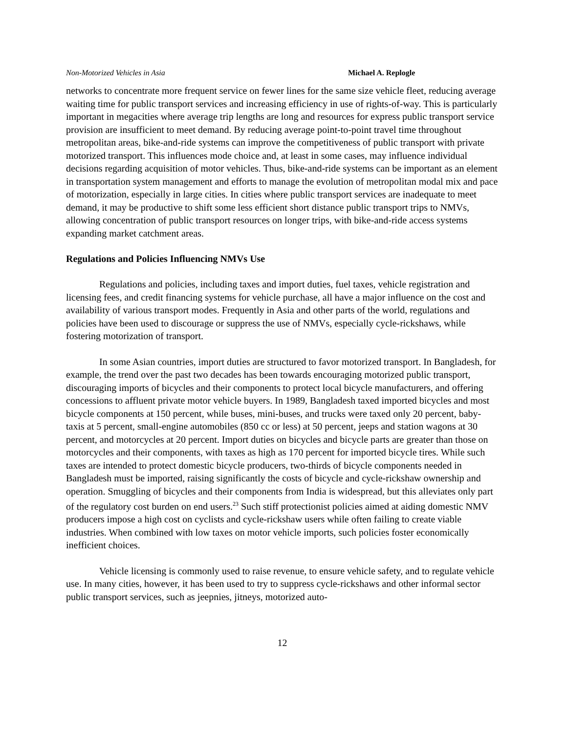Non-Motorized Vehicles in Asia Michael A. Replogle
networks to concentrate more frequent service on fewer lines for the same size vehicle fleet, reducing average waiting time for public transport services and increasing efficiency in use of rights-of-way. This is particularly important in megacities where average trip lengths are long and resources for express public transport service provision are insufficient to meet demand. By reducing average point-to-point travel time throughout metropolitan areas, bike-and-ride systems can improve the competitiveness of public transport with private motorized transport. This influences mode choice and, at least in some cases, may influence individual decisions regarding acquisition of motor vehicles. Thus, bike-and-ride systems can be important as an element in transportation system management and efforts to manage the evolution of metropolitan modal mix and pace of motorization, especially in large cities. In cities where public transport services are inadequate to meet demand, it may be productive to shift some less efficient short distance public transport trips to NMVs, allowing concentration of public transport resources on longer trips, with bike-and-ride access systems expanding market catchment areas.
Regulations and Policies Influencing NMVs Use
Regulations and policies, including taxes and import duties, fuel taxes, vehicle registration and licensing fees, and credit financing systems for vehicle purchase, all have a major influence on the cost and availability of various transport modes. Frequently in Asia and other parts of the world, regulations and policies have been used to discourage or suppress the use of NMVs, especially cycle-rickshaws, while fostering motorization of transport.
In some Asian countries, import duties are structured to favor motorized transport. In Bangladesh, for example, the trend over the past two decades has been towards encouraging motorized public transport, discouraging imports of bicycles and their components to protect local bicycle manufacturers, and offering concessions to affluent private motor vehicle buyers. In 1989, Bangladesh taxed imported bicycles and most bicycle components at 150 percent, while buses, mini-buses, and trucks were taxed only 20 percent, baby-taxis at 5 percent, small-engine automobiles (850 cc or less) at 50 percent, jeeps and station wagons at 30 percent, and motorcycles at 20 percent. Import duties on bicycles and bicycle parts are greater than those on motorcycles and their components, with taxes as high as 170 percent for imported bicycle tires. While such taxes are intended to protect domestic bicycle producers, two-thirds of bicycle components needed in Bangladesh must be imported, raising significantly the costs of bicycle and cycle-rickshaw ownership and operation. Smuggling of bicycles and their components from India is widespread, but this alleviates only part of the regulatory cost burden on end users.<sup>23</sup> Such stiff protectionist policies aimed at aiding domestic NMV producers impose a high cost on cyclists and cycle-rickshaw users while often failing to create viable industries. When combined with low taxes on motor vehicle imports, such policies foster economically inefficient choices.
Vehicle licensing is commonly used to raise revenue, to ensure vehicle safety, and to regulate vehicle use. In many cities, however, it has been used to try to suppress cycle-rickshaws and other informal sector public transport services, such as jeepnies, jitneys, motorized auto-
12